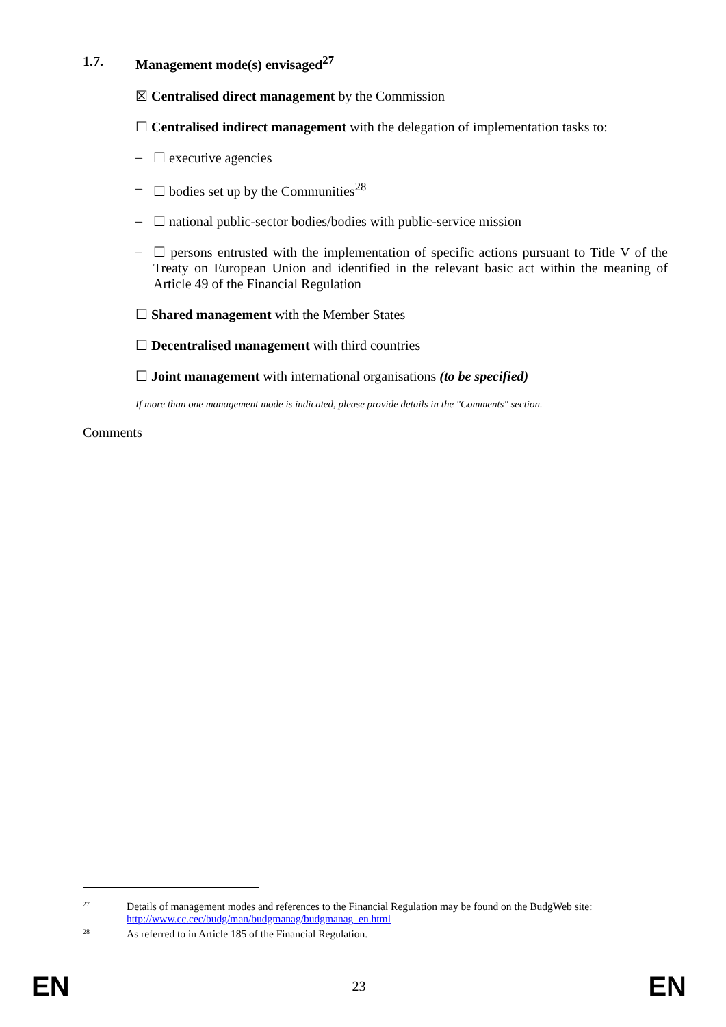1.7. Management mode(s) envisaged<sup>27</sup>
☒ Centralised direct management by the Commission
☐ Centralised indirect management with the delegation of implementation tasks to:
– ☐ executive agencies
– ☐ bodies set up by the Communities<sup>28</sup>
– ☐ national public-sector bodies/bodies with public-service mission
– ☐ persons entrusted with the implementation of specific actions pursuant to Title V of the Treaty on European Union and identified in the relevant basic act within the meaning of Article 49 of the Financial Regulation
☐ Shared management with the Member States
☐ Decentralised management with third countries
☐ Joint management with international organisations (to be specified)
If more than one management mode is indicated, please provide details in the "Comments" section.
Comments
27 Details of management modes and references to the Financial Regulation may be found on the BudgWeb site: http://www.cc.cec/budg/man/budgmanag/budgmanag_en.html
28 As referred to in Article 185 of the Financial Regulation.
EN 23 EN